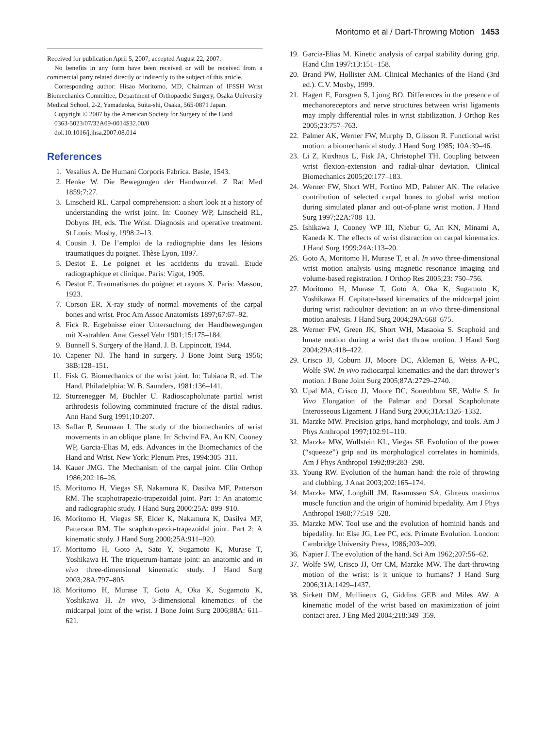Moritomo et al / Dart-Throwing Motion 1453
Received for publication April 5, 2007; accepted August 22, 2007.
No benefits in any form have been received or will be received from a commercial party related directly or indirectly to the subject of this article.
Corresponding author: Hisao Moritomo, MD, Chairman of IFSSH Wrist Biomechanics Committee, Department of Orthopaedic Surgery, Osaka University Medical School, 2-2, Yamadaoka, Suita-shi, Osaka, 565-0871 Japan.
Copyright © 2007 by the American Society for Surgery of the Hand
0363-5023/07/32A09-0014$32.00/0
doi:10.1016/j.jhsa.2007.08.014
References
1. Vesalius A. De Humani Corporis Fabrica. Basle, 1543.
2. Henke W. Die Bewegungen der Handwurzel. Z Rat Med 1859;7:27.
3. Linscheid RL. Carpal comprehension: a short look at a history of understanding the wrist joint. In: Cooney WP, Linscheid RL, Dobyns JH, eds. The Wrist. Diagnosis and operative treatment. St Louis: Mosby, 1998:2–13.
4. Cousin J. De l’emploi de la radiographie dans les lésions traumatiques du poignet. Thèse Lyon, 1897.
5. Destot E. Le poignet et les accidents du travail. Etude radiographique et clinique. Paris: Vigot, 1905.
6. Destot E. Traumatismes du poignet et rayons X. Paris: Masson, 1923.
7. Corson ER. X-ray study of normal movements of the carpal bones and wrist. Proc Am Assoc Anatomists 1897;67:67–92.
8. Fick R. Ergebnisse einer Untersuchung der Handbewegungen mit X-strahlen. Anat Gessel Vehr 1901;15:175–184.
9. Bunnell S. Surgery of the Hand. J. B. Lippincott, 1944.
10. Capener NJ. The hand in surgery. J Bone Joint Surg 1956; 38B:128–151.
11. Fisk G. Biomechanics of the wrist joint. In: Tubiana R, ed. The Hand. Philadelphia: W. B. Saunders, 1981:136–141.
12. Sturzenegger M, Büchler U. Radioscapholunate partial wrist arthrodesis following comminuted fracture of the distal radius. Ann Hand Surg 1991;10:207.
13. Saffar P, Seumaan I. The study of the biomechanics of wrist movements in an oblique plane. In: Schvind FA, An KN, Cooney WP, Garcia-Elias M, eds. Advances in the Biomechanics of the Hand and Wrist. New York: Plenum Pres, 1994:305–311.
14. Kauer JMG. The Mechanism of the carpal joint. Clin Orthop 1986;202:16–26.
15. Moritomo H, Viegas SF, Nakamura K, Dasilva MF, Patterson RM. The scaphotrapezio-trapezoidal joint. Part 1: An anatomic and radiographic study. J Hand Surg 2000:25A: 899–910.
16. Moritomo H, Viegas SF, Elder K, Nakamura K, Dasilva MF, Patterson RM. The scaphotrapezio-trapezoidal joint. Part 2: A kinematic study. J Hand Surg 2000;25A:911–920.
17. Moritomo H, Goto A, Sato Y, Sugamoto K, Murase T, Yoshikawa H. The triquetrum-hamate joint: an anatomic and in vivo three-dimensional kinematic study. J Hand Surg 2003;28A:797–805.
18. Moritomo H, Murase T, Goto A, Oka K, Sugamoto K, Yoshikawa H. In vivo, 3-dimensional kinematics of the midcarpal joint of the wrist. J Bone Joint Surg 2006;88A: 611–621.
19. Garcia-Elias M. Kinetic analysis of carpal stability during grip. Hand Clin 1997:13:151–158.
20. Brand PW, Hollister AM. Clinical Mechanics of the Hand (3rd ed.). C.V. Mosby, 1999.
21. Hagert E, Forsgren S, Ljung BO. Differences in the presence of mechanoreceptors and nerve structures between wrist ligaments may imply differential roles in wrist stabilization. J Orthop Res 2005;23:757–763.
22. Palmer AK, Werner FW, Murphy D, Glisson R. Functional wrist motion: a biomechanical study. J Hand Surg 1985; 10A:39–46.
23. Li Z, Kuxhaus L, Fisk JA, Christophel TH. Coupling between wrist flexion-extension and radial-ulnar deviation. Clinical Biomechanics 2005;20:177–183.
24. Werner FW, Short WH, Fortino MD, Palmer AK. The relative contribution of selected carpal bones to global wrist motion during simulated planar and out-of-plane wrist motion. J Hand Surg 1997;22A:708–13.
25. Ishikawa J, Cooney WP III, Niebur G, An KN, Minami A, Kaneda K. The effects of wrist distraction on carpal kinematics. J Hand Surg 1999;24A:113–20.
26. Goto A, Moritomo H, Murase T, et al. In vivo three-dimensional wrist motion analysis using magnetic resonance imaging and volume-based registration. J Orthop Res 2005;23: 750–756.
27. Moritomo H, Murase T, Goto A, Oka K, Sugamoto K, Yoshikawa H. Capitate-based kinematics of the midcarpal joint during wrist radioulnar deviation: an in vivo three-dimensional motion analysis. J Hand Surg 2004;29A:668–675.
28. Werner FW, Green JK, Short WH, Masaoka S. Scaphoid and lunate motion during a wrist dart throw motion. J Hand Surg 2004;29A:418–422.
29. Crisco JJ, Coburn JJ, Moore DC, Akleman E, Weiss A-PC, Wolfe SW. In vivo radiocarpal kinematics and the dart thrower’s motion. J Bone Joint Surg 2005;87A:2729–2740.
30. Upal MA, Crisco JJ, Moore DC, Sonenblum SE, Wolfe S. In Vivo Elongation of the Palmar and Dorsal Scapholunate Interosseous Ligament. J Hand Surg 2006;31A:1326–1332.
31. Marzke MW. Precision grips, hand morphology, and tools. Am J Phys Anthropol 1997;102:91–110.
32. Marzke MW, Wullstein KL, Viegas SF. Evolution of the power (“squeeze”) grip and its morphological correlates in hominids. Am J Phys Anthropol 1992;89:283–298.
33. Young RW. Evolution of the human hand: the role of throwing and clubbing. J Anat 2003;202:165–174.
34. Marzke MW, Longhill JM, Rasmussen SA. Gluteus maximus muscle function and the origin of hominid bipedality. Am J Phys Anthropol 1988;77:519–528.
35. Marzke MW. Tool use and the evolution of hominid hands and bipedality. In: Else JG, Lee PC, eds. Primate Evolution. London: Cambridge University Press, 1986;203–209.
36. Napier J. The evolution of the hand. Sci Am 1962;207:56–62.
37. Wolfe SW, Crisco JJ, Orr CM, Marzke MW. The dart-throwing motion of the wrist: is it unique to humans? J Hand Surg 2006;31A:1429–1437.
38. Sirkett DM, Mullineux G, Giddins GEB and Miles AW. A kinematic model of the wrist based on maximization of joint contact area. J Eng Med 2004;218:349–359.